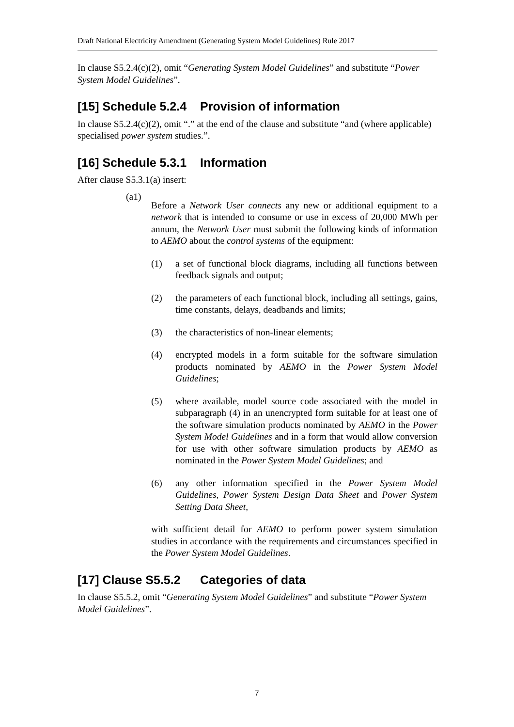Draft National Electricity Amendment (Generating System Model Guidelines) Rule 2017
In clause S5.2.4(c)(2), omit “Generating System Model Guidelines” and substitute “Power System Model Guidelines”.
[15] Schedule 5.2.4 Provision of information
In clause S5.2.4(c)(2), omit “.” at the end of the clause and substitute “and (where applicable) specialised power system studies.”.
[16] Schedule 5.3.1 Information
After clause S5.3.1(a) insert:
(a1)
Before a Network User connects any new or additional equipment to a network that is intended to consume or use in excess of 20,000 MWh per annum, the Network User must submit the following kinds of information to AEMO about the control systems of the equipment:
(1) a set of functional block diagrams, including all functions between feedback signals and output;
(2) the parameters of each functional block, including all settings, gains, time constants, delays, deadbands and limits;
(3) the characteristics of non-linear elements;
(4) encrypted models in a form suitable for the software simulation products nominated by AEMO in the Power System Model Guidelines;
(5) where available, model source code associated with the model in subparagraph (4) in an unencrypted form suitable for at least one of the software simulation products nominated by AEMO in the Power System Model Guidelines and in a form that would allow conversion for use with other software simulation products by AEMO as nominated in the Power System Model Guidelines; and
(6) any other information specified in the Power System Model Guidelines, Power System Design Data Sheet and Power System Setting Data Sheet,
with sufficient detail for AEMO to perform power system simulation studies in accordance with the requirements and circumstances specified in the Power System Model Guidelines.
[17] Clause S5.5.2 Categories of data
In clause S5.5.2, omit “Generating System Model Guidelines” and substitute “Power System Model Guidelines”.
7